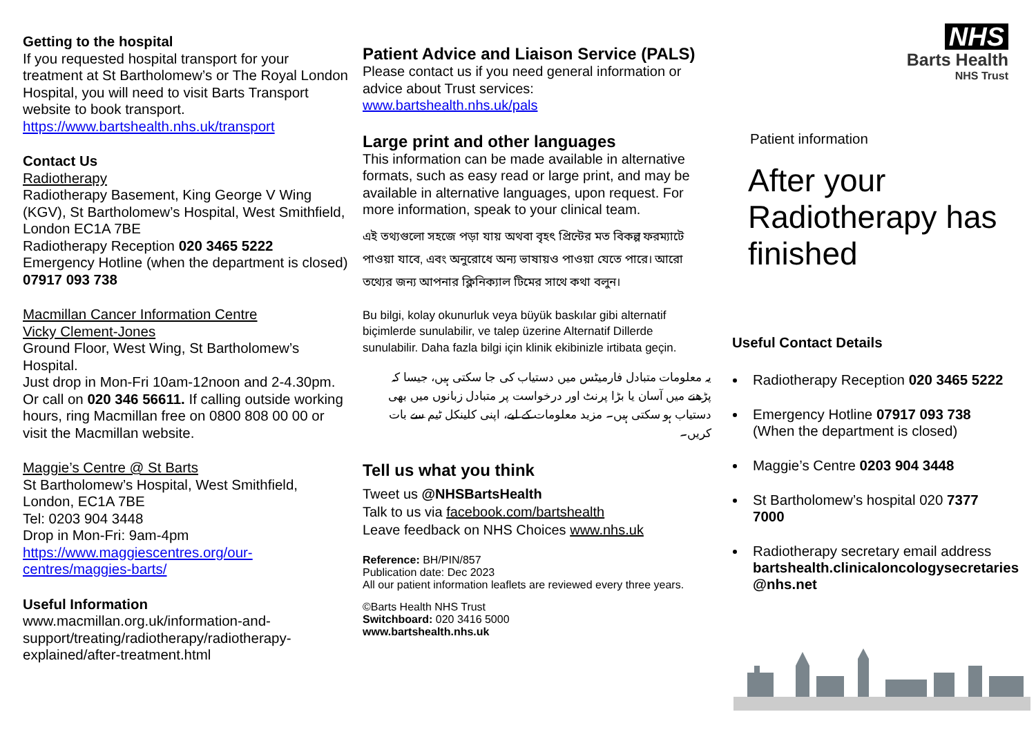Getting to the hospital
If you requested hospital transport for your treatment at St Bartholomew’s or The Royal London Hospital, you will need to visit Barts Transport website to book transport.
https://www.bartshealth.nhs.uk/transport
Contact Us
Radiotherapy
Radiotherapy Basement, King George V Wing (KGV), St Bartholomew’s Hospital, West Smithfield, London EC1A 7BE
Radiotherapy Reception 020 3465 5222
Emergency Hotline (when the department is closed) 07917 093 738
Macmillan Cancer Information Centre
Vicky Clement-Jones
Ground Floor, West Wing, St Bartholomew’s Hospital.
Just drop in Mon-Fri 10am-12noon and 2-4.30pm. Or call on 020 346 56611. If calling outside working hours, ring Macmillan free on 0800 808 00 00 or visit the Macmillan website.
Maggie’s Centre @ St Barts
St Bartholomew’s Hospital, West Smithfield, London, EC1A 7BE
Tel: 0203 904 3448
Drop in Mon-Fri: 9am-4pm
https://www.maggiescentres.org/our-centres/maggies-barts/
Useful Information
www.macmillan.org.uk/information-and-support/treating/radiotherapy/radiotherapy-explained/after-treatment.html
Patient Advice and Liaison Service (PALS)
Please contact us if you need general information or advice about Trust services: www.bartshealth.nhs.uk/pals
Large print and other languages
This information can be made available in alternative formats, such as easy read or large print, and may be available in alternative languages, upon request. For more information, speak to your clinical team.
এই তথ্যগুলো সহজে পড়া যায় অথবা বৃহৎ প্রিন্টের মত বিকল্প ফরম্যাটে পাওয়া যাবে, এবং অনুরোধে অন্য ভাষায়ও পাওয়া যেতে পারে। আরো তথ্যের জন্য আপনার ক্লিনিক্যাল টিমের সাথে কথা বলুন।
Bu bilgi, kolay okunurluk veya büyük baskılar gibi alternatif biçimlerde sunulabilir, ve talep üzerine Alternatif Dillerde sunulabilir. Daha fazla bilgi için klinik ekibinizle irtibata geçin.
یہ معلومات متبادل فارمیٹس میں دستیاب کی جا سکتی ہیں، جیسا کہ پڑھنے میں آسان یا بڑا پرنٹ اور درخواست پر متبادل زبانوں میں بھی دستیاب ہو سکتی ہیں۔ مزید معلومات کے لیے، اپنی کلینکل ٹیم سے بات کریں۔
Tell us what you think
Tweet us @NHSBartsHealth
Talk to us via facebook.com/bartshealth
Leave feedback on NHS Choices www.nhs.uk
Reference: BH/PIN/857
Publication date: Dec 2023
All our patient information leaflets are reviewed every three years.
©Barts Health NHS Trust
Switchboard: 020 3416 5000
www.bartshealth.nhs.uk
NHS
Barts Health
NHS Trust
Patient information
After your Radiotherapy has finished
Useful Contact Details
Radiotherapy Reception 020 3465 5222
Emergency Hotline 07917 093 738
(When the department is closed)
Maggie’s Centre 0203 904 3448
St Bartholomew’s hospital 020 7377 7000
Radiotherapy secretary email address bartshealth.clinicaloncologysecretaries @nhs.net